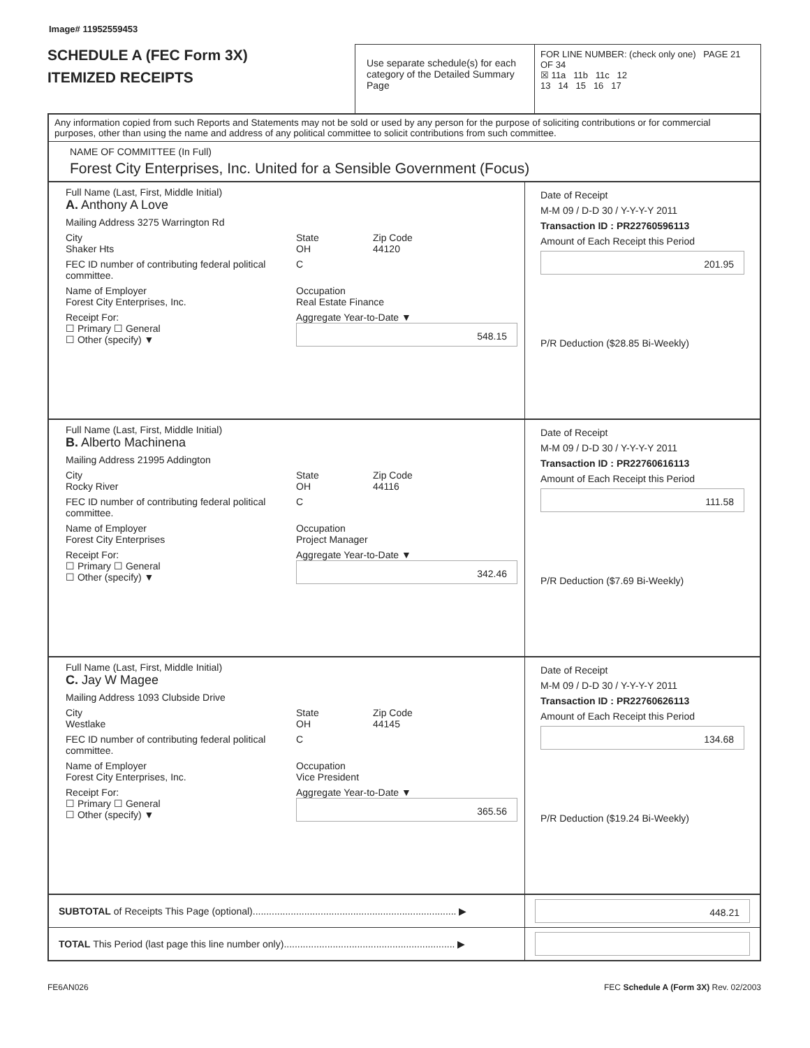Image# 11952559453
SCHEDULE A (FEC Form 3X)
ITEMIZED RECEIPTS
Use separate schedule(s) for each category of the Detailed Summary Page
FOR LINE NUMBER: (check only one) PAGE 21 OF 34
☒ 11a 11b 11c 12
13 14 15 16 17
Any information copied from such Reports and Statements may not be sold or used by any person for the purpose of soliciting contributions or for commercial purposes, other than using the name and address of any political committee to solicit contributions from such committee.
NAME OF COMMITTEE (In Full)
Forest City Enterprises, Inc. United for a Sensible Government (Focus)
Full Name (Last, First, Middle Initial)
A. Anthony A Love
Mailing Address 3275 Warrington Rd
City
Shaker Hts State
OH Zip Code
44120
FEC ID number of contributing federal political committee. C
Name of Employer
Forest City Enterprises, Inc. Occupation
Real Estate Finance
Receipt For:
☐ Primary ☐ General
☐ Other (specify) ▼ Aggregate Year-to-Date ▼
548.15
Date of Receipt
M-M 09 / D-D 30 / Y-Y-Y-Y 2011
Transaction ID : PR22760596113
Amount of Each Receipt this Period
201.95
P/R Deduction ($28.85 Bi-Weekly)
Full Name (Last, First, Middle Initial)
B. Alberto Machinena
Mailing Address 21995 Addington
City
Rocky River State
OH Zip Code
44116
FEC ID number of contributing federal political committee. C
Name of Employer
Forest City Enterprises Occupation
Project Manager
Receipt For:
☐ Primary ☐ General
☐ Other (specify) ▼ Aggregate Year-to-Date ▼
342.46
Date of Receipt
M-M 09 / D-D 30 / Y-Y-Y-Y 2011
Transaction ID : PR22760616113
Amount of Each Receipt this Period
111.58
P/R Deduction ($7.69 Bi-Weekly)
Full Name (Last, First, Middle Initial)
C. Jay W Magee
Mailing Address 1093 Clubside Drive
City
Westlake State
OH Zip Code
44145
FEC ID number of contributing federal political committee. C
Name of Employer
Forest City Enterprises, Inc. Occupation
Vice President
Receipt For:
☐ Primary ☐ General
☐ Other (specify) ▼ Aggregate Year-to-Date ▼
365.56
Date of Receipt
M-M 09 / D-D 30 / Y-Y-Y-Y 2011
Transaction ID : PR22760626113
Amount of Each Receipt this Period
134.68
P/R Deduction ($19.24 Bi-Weekly)
SUBTOTAL of Receipts This Page (optional)........................................................................... ▶
448.21
TOTAL This Period (last page this line number only)............................................................... ▶
FE6AN026 FEC Schedule A (Form 3X) Rev. 02/2003